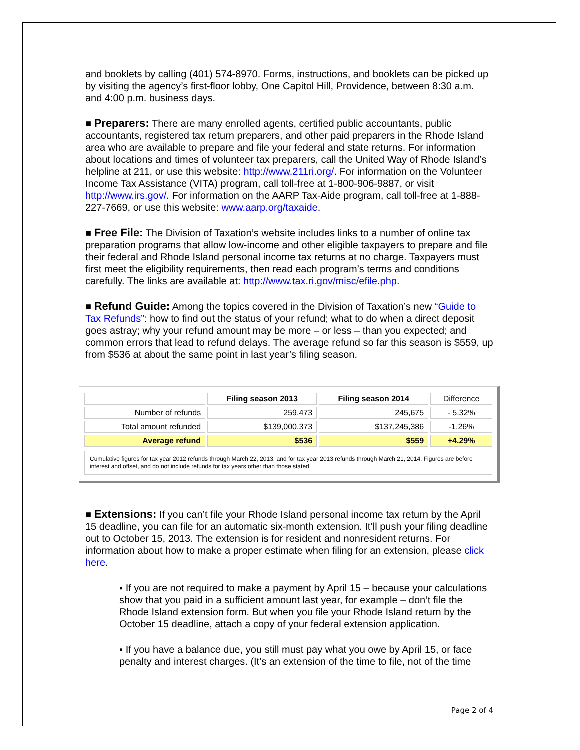and booklets by calling (401) 574-8970. Forms, instructions, and booklets can be picked up by visiting the agency’s first-floor lobby, One Capitol Hill, Providence, between 8:30 a.m. and 4:00 p.m. business days.
■ Preparers: There are many enrolled agents, certified public accountants, public accountants, registered tax return preparers, and other paid preparers in the Rhode Island area who are available to prepare and file your federal and state returns. For information about locations and times of volunteer tax preparers, call the United Way of Rhode Island’s helpline at 211, or use this website: http://www.211ri.org/. For information on the Volunteer Income Tax Assistance (VITA) program, call toll-free at 1-800-906-9887, or visit http://www.irs.gov/. For information on the AARP Tax-Aide program, call toll-free at 1-888-227-7669, or use this website: www.aarp.org/taxaide.
■ Free File: The Division of Taxation’s website includes links to a number of online tax preparation programs that allow low-income and other eligible taxpayers to prepare and file their federal and Rhode Island personal income tax returns at no charge. Taxpayers must first meet the eligibility requirements, then read each program’s terms and conditions carefully. The links are available at: http://www.tax.ri.gov/misc/efile.php.
■ Refund Guide: Among the topics covered in the Division of Taxation’s new “Guide to Tax Refunds”: how to find out the status of your refund; what to do when a direct deposit goes astray; why your refund amount may be more – or less – than you expected; and common errors that lead to refund delays. The average refund so far this season is $559, up from $536 at about the same point in last year’s filing season.
| | Filing season 2013 | Filing season 2014 | Difference |
| --- | --- | --- | --- |
| Number of refunds | 259,473 | 245,675 | - 5.32% |
| Total amount refunded | $139,000,373 | $137,245,386 | -1.26% |
| Average refund | $536 | $559 | +4.29% |
Cumulative figures for tax year 2012 refunds through March 22, 2013, and for tax year 2013 refunds through March 21, 2014. Figures are before interest and offset, and do not include refunds for tax years other than those stated.
■ Extensions: If you can’t file your Rhode Island personal income tax return by the April 15 deadline, you can file for an automatic six-month extension. It’ll push your filing deadline out to October 15, 2013. The extension is for resident and nonresident returns. For information about how to make a proper estimate when filing for an extension, please click here.
▪ If you are not required to make a payment by April 15 – because your calculations show that you paid in a sufficient amount last year, for example – don’t file the Rhode Island extension form. But when you file your Rhode Island return by the October 15 deadline, attach a copy of your federal extension application.
▪ If you have a balance due, you still must pay what you owe by April 15, or face penalty and interest charges. (It’s an extension of the time to file, not of the time
Page 2 of 4